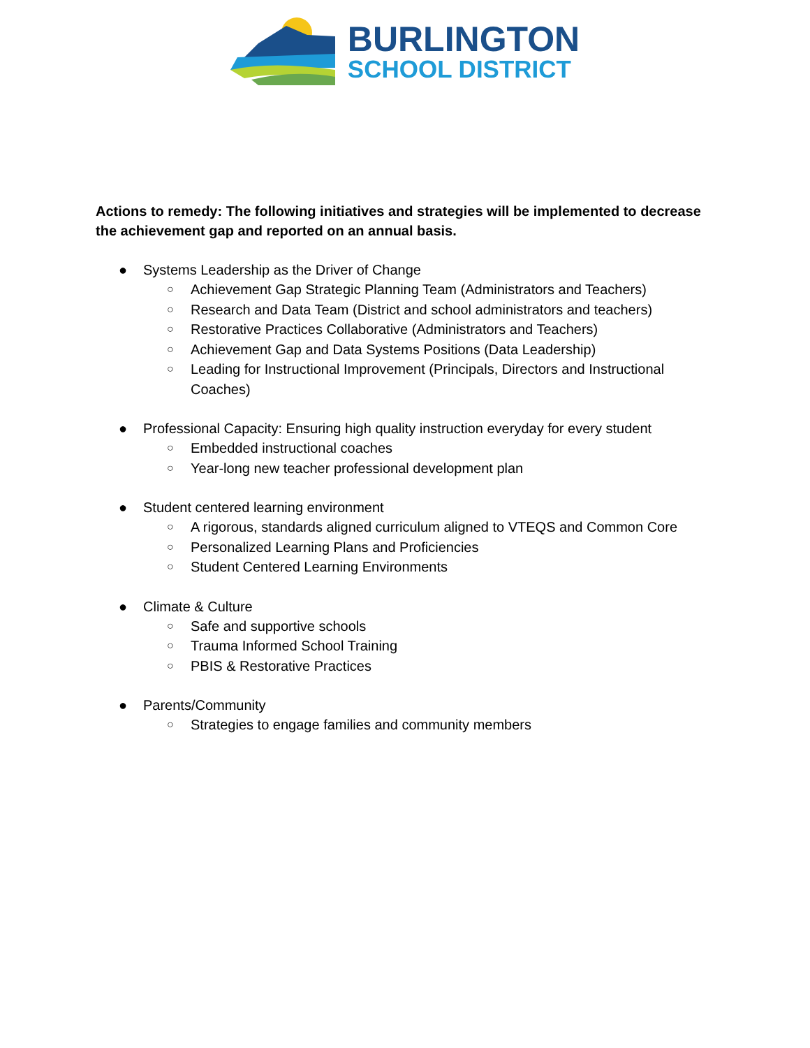BURLINGTON
SCHOOL DISTRICT
Actions to remedy: The following initiatives and strategies will be implemented to decrease the achievement gap and reported on an annual basis.
● Systems Leadership as the Driver of Change
○ Achievement Gap Strategic Planning Team (Administrators and Teachers)
○ Research and Data Team (District and school administrators and teachers)
○ Restorative Practices Collaborative (Administrators and Teachers)
○ Achievement Gap and Data Systems Positions (Data Leadership)
○ Leading for Instructional Improvement (Principals, Directors and Instructional Coaches)
● Professional Capacity: Ensuring high quality instruction everyday for every student
○ Embedded instructional coaches
○ Year-long new teacher professional development plan
● Student centered learning environment
○ A rigorous, standards aligned curriculum aligned to VTEQS and Common Core
○ Personalized Learning Plans and Proficiencies
○ Student Centered Learning Environments
● Climate & Culture
○ Safe and supportive schools
○ Trauma Informed School Training
○ PBIS & Restorative Practices
● Parents/Community
○ Strategies to engage families and community members